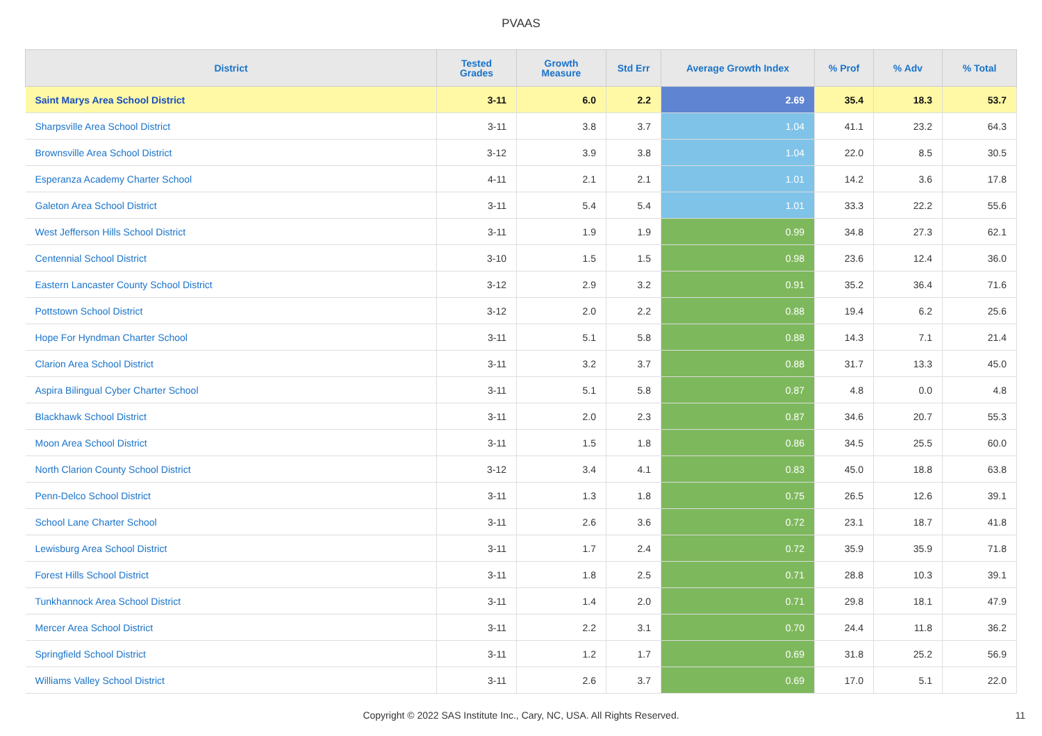PVAAS
| District | Tested Grades | Growth Measure | Std Err | Average Growth Index | % Prof | % Adv | % Total |
| --- | --- | --- | --- | --- | --- | --- | --- |
| Saint Marys Area School District | 3-11 | 6.0 | 2.2 | 2.69 | 35.4 | 18.3 | 53.7 |
| Sharpsville Area School District | 3-11 | 3.8 | 3.7 | 1.04 | 41.1 | 23.2 | 64.3 |
| Brownsville Area School District | 3-12 | 3.9 | 3.8 | 1.04 | 22.0 | 8.5 | 30.5 |
| Esperanza Academy Charter School | 4-11 | 2.1 | 2.1 | 1.01 | 14.2 | 3.6 | 17.8 |
| Galeton Area School District | 3-11 | 5.4 | 5.4 | 1.01 | 33.3 | 22.2 | 55.6 |
| West Jefferson Hills School District | 3-11 | 1.9 | 1.9 | 0.99 | 34.8 | 27.3 | 62.1 |
| Centennial School District | 3-10 | 1.5 | 1.5 | 0.98 | 23.6 | 12.4 | 36.0 |
| Eastern Lancaster County School District | 3-12 | 2.9 | 3.2 | 0.91 | 35.2 | 36.4 | 71.6 |
| Pottstown School District | 3-12 | 2.0 | 2.2 | 0.88 | 19.4 | 6.2 | 25.6 |
| Hope For Hyndman Charter School | 3-11 | 5.1 | 5.8 | 0.88 | 14.3 | 7.1 | 21.4 |
| Clarion Area School District | 3-11 | 3.2 | 3.7 | 0.88 | 31.7 | 13.3 | 45.0 |
| Aspira Bilingual Cyber Charter School | 3-11 | 5.1 | 5.8 | 0.87 | 4.8 | 0.0 | 4.8 |
| Blackhawk School District | 3-11 | 2.0 | 2.3 | 0.87 | 34.6 | 20.7 | 55.3 |
| Moon Area School District | 3-11 | 1.5 | 1.8 | 0.86 | 34.5 | 25.5 | 60.0 |
| North Clarion County School District | 3-12 | 3.4 | 4.1 | 0.83 | 45.0 | 18.8 | 63.8 |
| Penn-Delco School District | 3-11 | 1.3 | 1.8 | 0.75 | 26.5 | 12.6 | 39.1 |
| School Lane Charter School | 3-11 | 2.6 | 3.6 | 0.72 | 23.1 | 18.7 | 41.8 |
| Lewisburg Area School District | 3-11 | 1.7 | 2.4 | 0.72 | 35.9 | 35.9 | 71.8 |
| Forest Hills School District | 3-11 | 1.8 | 2.5 | 0.71 | 28.8 | 10.3 | 39.1 |
| Tunkhannock Area School District | 3-11 | 1.4 | 2.0 | 0.71 | 29.8 | 18.1 | 47.9 |
| Mercer Area School District | 3-11 | 2.2 | 3.1 | 0.70 | 24.4 | 11.8 | 36.2 |
| Springfield School District | 3-11 | 1.2 | 1.7 | 0.69 | 31.8 | 25.2 | 56.9 |
| Williams Valley School District | 3-11 | 2.6 | 3.7 | 0.69 | 17.0 | 5.1 | 22.0 |
Copyright © 2022 SAS Institute Inc., Cary, NC, USA. All Rights Reserved. 11